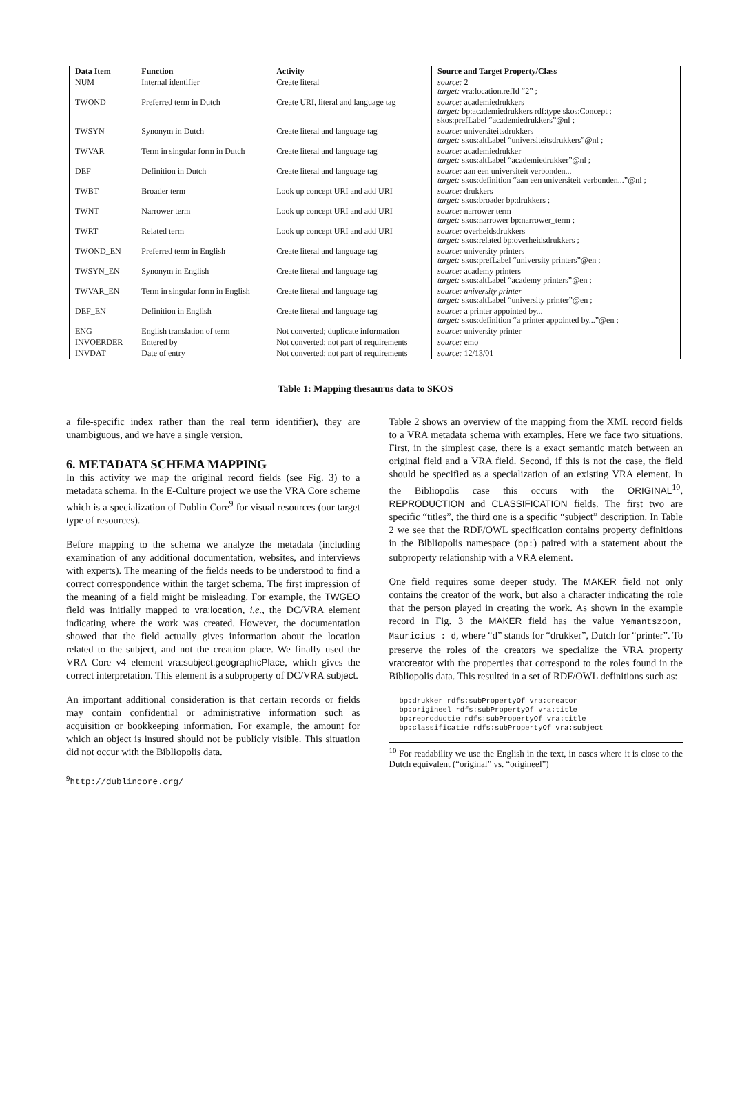| Data Item | Function | Activity | Source and Target Property/Class |
| --- | --- | --- | --- |
| NUM | Internal identifier | Create literal | source: 2 target: vra:location.refId “2” ; |
| TWOND | Preferred term in Dutch | Create URI, literal and language tag | source: academiedrukkers target: bp:academiedrukkers rdf:type skos:Concept ; skos:prefLabel “academiedrukkers”@nl ; |
| TWSYN | Synonym in Dutch | Create literal and language tag | source: universiteitsdrukkers target: skos:altLabel “universiteitsdrukkers”@nl ; |
| TWVAR | Term in singular form in Dutch | Create literal and language tag | source: academiedrukker target: skos:altLabel “academiedrukker”@nl ; |
| DEF | Definition in Dutch | Create literal and language tag | source: aan een universiteit verbonden... target: skos:definition “aan een universiteit verbonden...”@nl ; |
| TWBT | Broader term | Look up concept URI and add URI | source: drukkers target: skos:broader bp:drukkers ; |
| TWNT | Narrower term | Look up concept URI and add URI | source: narrower term target: skos:narrower bp:narrower_term ; |
| TWRT | Related term | Look up concept URI and add URI | source: overheidsdrukkers target: skos:related bp:overheidsdrukkers ; |
| TWOND_EN | Preferred term in English | Create literal and language tag | source: university printers target: skos:prefLabel “university printers”@en ; |
| TWSYN_EN | Synonym in English | Create literal and language tag | source: academy printers target: skos:altLabel “academy printers”@en ; |
| TWVAR_EN | Term in singular form in English | Create literal and language tag | source: university printer target: skos:altLabel “university printer”@en ; |
| DEF_EN | Definition in English | Create literal and language tag | source: a printer appointed by... target: skos:definition “a printer appointed by...”@en ; |
| ENG | English translation of term | Not converted; duplicate information | source: university printer |
| INVOERDER | Entered by | Not converted: not part of requirements | source: emo |
| INVDAT | Date of entry | Not converted: not part of requirements | source: 12/13/01 |
Table 1: Mapping thesaurus data to SKOS
a file-specific index rather than the real term identifier), they are unambiguous, and we have a single version.
6. METADATA SCHEMA MAPPING
In this activity we map the original record fields (see Fig. 3) to a metadata schema. In the E-Culture project we use the VRA Core scheme which is a specialization of Dublin Core<sup>9</sup> for visual resources (our target type of resources).
Before mapping to the schema we analyze the metadata (including examination of any additional documentation, websites, and interviews with experts). The meaning of the fields needs to be understood to find a correct correspondence within the target schema. The first impression of the meaning of a field might be misleading. For example, the TWGEO field was initially mapped to vra:location, i.e., the DC/VRA element indicating where the work was created. However, the documentation showed that the field actually gives information about the location related to the subject, and not the creation place. We finally used the VRA Core v4 element vra:subject.geographicPlace, which gives the correct interpretation. This element is a subproperty of DC/VRA subject.
An important additional consideration is that certain records or fields may contain confidential or administrative information such as acquisition or bookkeeping information. For example, the amount for which an object is insured should not be publicly visible. This situation did not occur with the Bibliopolis data.
<sup>9</sup> http://dublincore.org/
Table 2 shows an overview of the mapping from the XML record fields to a VRA metadata schema with examples. Here we face two situations. First, in the simplest case, there is a exact semantic match between an original field and a VRA field. Second, if this is not the case, the field should be specified as a specialization of an existing VRA element. In the Bibliopolis case this occurs with the ORIGINAL<sup>10</sup>, REPRODUCTION and CLASSIFICATION fields. The first two are specific “titles”, the third one is a specific “subject” description. In Table 2 we see that the RDF/OWL specification contains property definitions in the Bibliopolis namespace (bp:) paired with a statement about the subproperty relationship with a VRA element.
One field requires some deeper study. The MAKER field not only contains the creator of the work, but also a character indicating the role that the person played in creating the work. As shown in the example record in Fig. 3 the MAKER field has the value Yemantszoon, Mauricius : d, where “d” stands for “drukker”, Dutch for “printer”. To preserve the roles of the creators we specialize the VRA property vra:creator with the properties that correspond to the roles found in the Bibliopolis data. This resulted in a set of RDF/OWL definitions such as:
bp:drukker rdfs:subPropertyOf vra:creator
bp:origineel rdfs:subPropertyOf vra:title
bp:reproductie rdfs:subPropertyOf vra:title
bp:classificatie rdfs:subPropertyOf vra:subject
<sup>10</sup> For readability we use the English in the text, in cases where it is close to the Dutch equivalent (“original” vs. “origineel”)